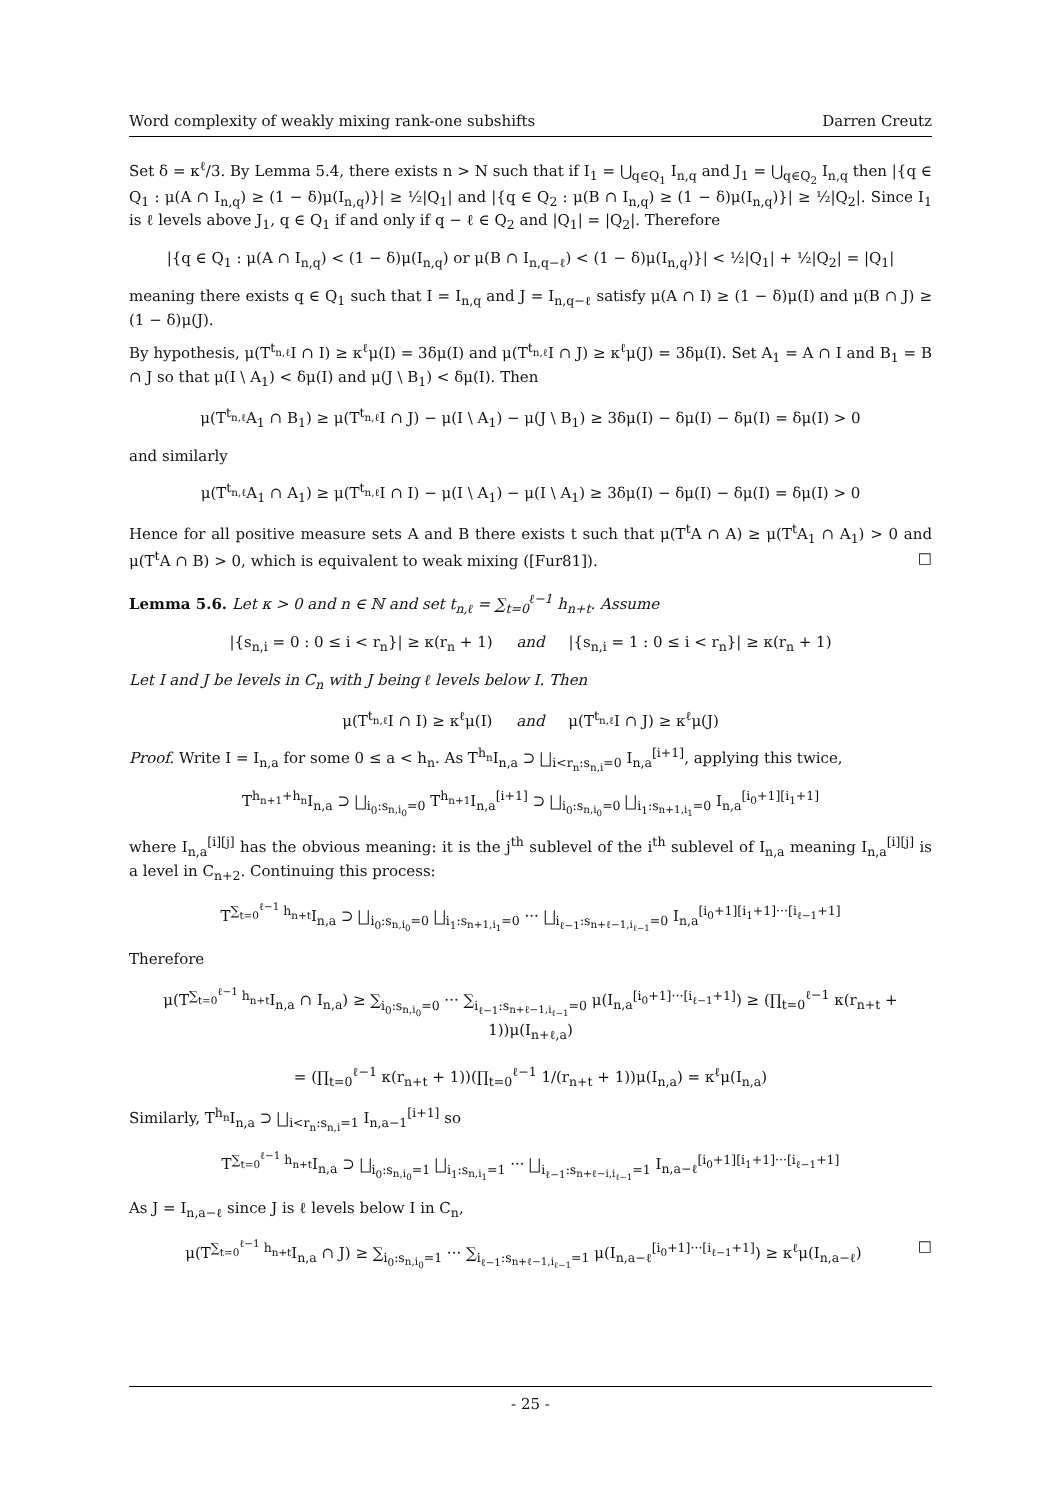Word complexity of weakly mixing rank-one subshifts Darren Creutz
Set δ = κ<sup>ℓ</sup>/3. By Lemma 5.4, there exists n > N such that if I<sub>1</sub> = ⋃<sub>q∈Q<sub>1</sub></sub> I<sub>n,q</sub> and J<sub>1</sub> = ⋃<sub>q∈Q<sub>2</sub></sub> I<sub>n,q</sub> then |{q ∈ Q<sub>1</sub> : μ(A ∩ I<sub>n,q</sub>) ≥ (1 − δ)μ(I<sub>n,q</sub>)}| ≥ ½|Q<sub>1</sub>| and |{q ∈ Q<sub>2</sub> : μ(B ∩ I<sub>n,q</sub>) ≥ (1 − δ)μ(I<sub>n,q</sub>)}| ≥ ½|Q<sub>2</sub>|. Since I<sub>1</sub> is ℓ levels above J<sub>1</sub>, q ∈ Q<sub>1</sub> if and only if q − ℓ ∈ Q<sub>2</sub> and |Q<sub>1</sub>| = |Q<sub>2</sub>|. Therefore
|{q ∈ Q<sub>1</sub> : μ(A ∩ I<sub>n,q</sub>) < (1 − δ)μ(I<sub>n,q</sub>) or μ(B ∩ I<sub>n,q−ℓ</sub>) < (1 − δ)μ(I<sub>n,q</sub>)}| < ½|Q<sub>1</sub>| + ½|Q<sub>2</sub>| = |Q<sub>1</sub>|
meaning there exists q ∈ Q<sub>1</sub> such that I = I<sub>n,q</sub> and J = I<sub>n,q−ℓ</sub> satisfy μ(A ∩ I) ≥ (1 − δ)μ(I) and μ(B ∩ J) ≥ (1 − δ)μ(J).
By hypothesis, μ(T<sup>t<sub>n,ℓ</sub></sup>I ∩ I) ≥ κ<sup>ℓ</sup>μ(I) = 3δμ(I) and μ(T<sup>t<sub>n,ℓ</sub></sup>I ∩ J) ≥ κ<sup>ℓ</sup>μ(J) = 3δμ(I). Set A<sub>1</sub> = A ∩ I and B<sub>1</sub> = B ∩ J so that μ(I \ A<sub>1</sub>) < δμ(I) and μ(J \ B<sub>1</sub>) < δμ(I). Then
μ(T<sup>t<sub>n,ℓ</sub></sup>A<sub>1</sub> ∩ B<sub>1</sub>) ≥ μ(T<sup>t<sub>n,ℓ</sub></sup>I ∩ J) − μ(I \ A<sub>1</sub>) − μ(J \ B<sub>1</sub>) ≥ 3δμ(I) − δμ(I) − δμ(I) = δμ(I) > 0
and similarly
μ(T<sup>t<sub>n,ℓ</sub></sup>A<sub>1</sub> ∩ A<sub>1</sub>) ≥ μ(T<sup>t<sub>n,ℓ</sub></sup>I ∩ I) − μ(I \ A<sub>1</sub>) − μ(I \ A<sub>1</sub>) ≥ 3δμ(I) − δμ(I) − δμ(I) = δμ(I) > 0
Hence for all positive measure sets A and B there exists t such that μ(T<sup>t</sup>A ∩ A) ≥ μ(T<sup>t</sup>A<sub>1</sub> ∩ A<sub>1</sub>) > 0 and μ(T<sup>t</sup>A ∩ B) > 0, which is equivalent to weak mixing ([Fur81]). □
Lemma 5.6. Let κ > 0 and n ∈ ℕ and set t<sub>n,ℓ</sub> = ∑<sub>t=0</sub><sup>ℓ−1</sup> h<sub>n+t</sub>. Assume
|{s<sub>n,i</sub> = 0 : 0 ≤ i < r<sub>n</sub>}| ≥ κ(r<sub>n</sub> + 1) and |{s<sub>n,i</sub> = 1 : 0 ≤ i < r<sub>n</sub>}| ≥ κ(r<sub>n</sub> + 1)
Let I and J be levels in C<sub>n</sub> with J being ℓ levels below I. Then
μ(T<sup>t<sub>n,ℓ</sub></sup>I ∩ I) ≥ κ<sup>ℓ</sup>μ(I) and μ(T<sup>t<sub>n,ℓ</sub></sup>I ∩ J) ≥ κ<sup>ℓ</sup>μ(J)
Proof. Write I = I<sub>n,a</sub> for some 0 ≤ a < h<sub>n</sub>. As T<sup>h<sub>n</sub></sup>I<sub>n,a</sub> ⊃ ⨆<sub>i<r<sub>n</sub>:s<sub>n,i</sub>=0</sub> I<sub>n,a</sub><sup>[i+1]</sup>, applying this twice,
T<sup>h<sub>n+1</sub>+h<sub>n</sub></sup>I<sub>n,a</sub> ⊃ ⨆<sub>i<sub>0</sub>:s<sub>n,i<sub>0</sub></sub>=0</sub> T<sup>h<sub>n+1</sub></sup>I<sub>n,a</sub><sup>[i+1]</sup> ⊃ ⨆<sub>i<sub>0</sub>:s<sub>n,i<sub>0</sub></sub>=0</sub> ⨆<sub>i<sub>1</sub>:s<sub>n+1,i<sub>1</sub></sub>=0</sub> I<sub>n,a</sub><sup>[i<sub>0</sub>+1][i<sub>1</sub>+1]</sup>
where I<sub>n,a</sub><sup>[i][j]</sup> has the obvious meaning: it is the j<sup>th</sup> sublevel of the i<sup>th</sup> sublevel of I<sub>n,a</sub> meaning I<sub>n,a</sub><sup>[i][j]</sup> is a level in C<sub>n+2</sub>. Continuing this process:
T<sup>∑<sub>t=0</sub><sup>ℓ−1</sup> h<sub>n+t</sub></sup>I<sub>n,a</sub> ⊃ ⨆<sub>i<sub>0</sub>:s<sub>n,i<sub>0</sub></sub>=0</sub> ⨆<sub>i<sub>1</sub>:s<sub>n+1,i<sub>1</sub></sub>=0</sub> ··· ⨆<sub>i<sub>ℓ−1</sub>:s<sub>n+ℓ−1,i<sub>ℓ−1</sub></sub>=0</sub> I<sub>n,a</sub><sup>[i<sub>0</sub>+1][i<sub>1</sub>+1]···[i<sub>ℓ−1</sub>+1]</sup>
Therefore
μ(T<sup>∑<sub>t=0</sub><sup>ℓ−1</sup> h<sub>n+t</sub></sup>I<sub>n,a</sub> ∩ I<sub>n,a</sub>) ≥ ∑<sub>i<sub>0</sub>:s<sub>n,i<sub>0</sub></sub>=0</sub> ··· ∑<sub>i<sub>ℓ−1</sub>:s<sub>n+ℓ−1,i<sub>ℓ−1</sub></sub>=0</sub> μ(I<sub>n,a</sub><sup>[i<sub>0</sub>+1]···[i<sub>ℓ−1</sub>+1]</sup>) ≥ (∏<sub>t=0</sub><sup>ℓ−1</sup> κ(r<sub>n+t</sub> + 1))μ(I<sub>n+ℓ,a</sub>)
= (∏<sub>t=0</sub><sup>ℓ−1</sup> κ(r<sub>n+t</sub> + 1))(∏<sub>t=0</sub><sup>ℓ−1</sup> 1/(r<sub>n+t</sub> + 1))μ(I<sub>n,a</sub>) = κ<sup>ℓ</sup>μ(I<sub>n,a</sub>)
Similarly, T<sup>h<sub>n</sub></sup>I<sub>n,a</sub> ⊃ ⨆<sub>i<r<sub>n</sub>:s<sub>n,i</sub>=1</sub> I<sub>n,a−1</sub><sup>[i+1]</sup> so
T<sup>∑<sub>t=0</sub><sup>ℓ−1</sup> h<sub>n+t</sub></sup>I<sub>n,a</sub> ⊃ ⨆<sub>i<sub>0</sub>:s<sub>n,i<sub>0</sub></sub>=1</sub> ⨆<sub>i<sub>1</sub>:s<sub>n,i<sub>1</sub></sub>=1</sub> ··· ⨆<sub>i<sub>ℓ−1</sub>:s<sub>n+ℓ−i,i<sub>ℓ−1</sub></sub>=1</sub> I<sub>n,a−ℓ</sub><sup>[i<sub>0</sub>+1][i<sub>1</sub>+1]···[i<sub>ℓ−1</sub>+1]</sup>
As J = I<sub>n,a−ℓ</sub> since J is ℓ levels below I in C<sub>n</sub>,
μ(T<sup>∑<sub>t=0</sub><sup>ℓ−1</sup> h<sub>n+t</sub></sup>I<sub>n,a</sub> ∩ J) ≥ ∑<sub>i<sub>0</sub>:s<sub>n,i<sub>0</sub></sub>=1</sub> ··· ∑<sub>i<sub>ℓ−1</sub>:s<sub>n+ℓ−1,i<sub>ℓ−1</sub></sub>=1</sub> μ(I<sub>n,a−ℓ</sub><sup>[i<sub>0</sub>+1]···[i<sub>ℓ−1</sub>+1]</sup>) ≥ κ<sup>ℓ</sup>μ(I<sub>n,a−ℓ</sub>) □
- 25 -